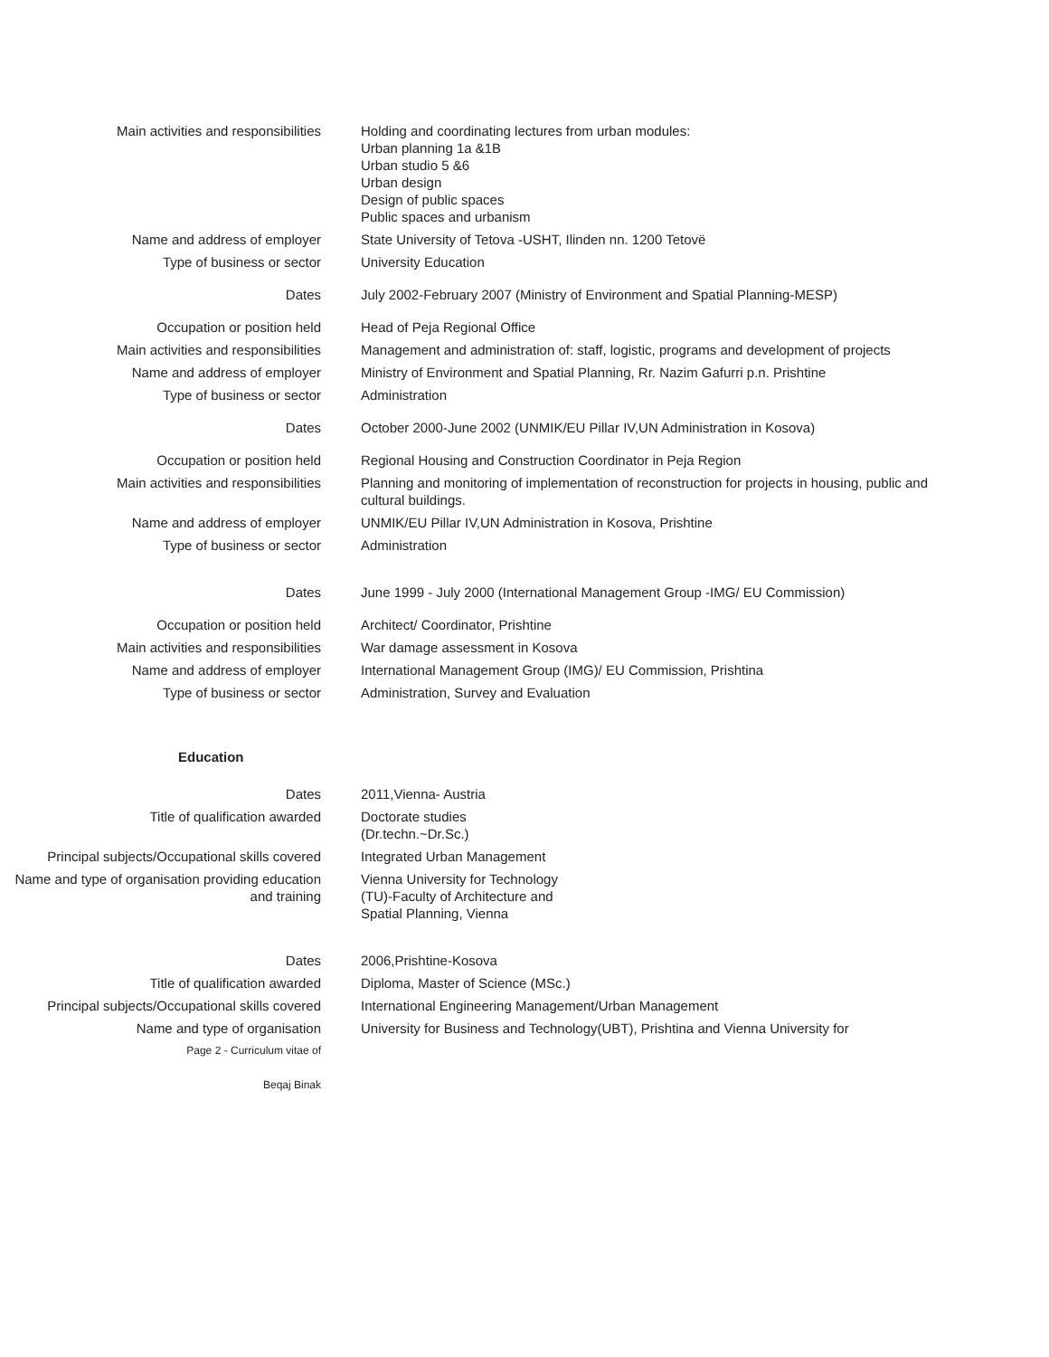| Main activities and responsibilities | Holding and coordinating lectures from urban modules: Urban planning 1a &1B Urban studio 5 &6 Urban design Design of public spaces Public spaces and urbanism |
| Name and address of employer | State University of Tetova -USHT, Ilinden nn. 1200 Tetovë |
| Type of business or sector | University Education |
| Dates | July 2002-February 2007 (Ministry of Environment and Spatial Planning-MESP) |
| Occupation or position held | Head of Peja Regional Office |
| Main activities and responsibilities | Management and administration of: staff, logistic, programs and development of projects |
| Name and address of employer | Ministry of Environment and Spatial Planning, Rr. Nazim Gafurri p.n. Prishtine |
| Type of business or sector | Administration |
| Dates | October 2000-June 2002 (UNMIK/EU Pillar IV,UN Administration in Kosova) |
| Occupation or position held | Regional Housing and Construction Coordinator in Peja Region |
| Main activities and responsibilities | Planning and monitoring of implementation of reconstruction for projects in housing, public and cultural buildings. |
| Name and address of employer | UNMIK/EU Pillar IV,UN Administration in Kosova, Prishtine |
| Type of business or sector | Administration |
| Dates | June 1999 - July 2000 (International Management Group -IMG/ EU Commission) |
| Occupation or position held | Architect/ Coordinator, Prishtine |
| Main activities and responsibilities | War damage assessment in Kosova |
| Name and address of employer | International Management Group (IMG)/ EU Commission, Prishtina |
| Type of business or sector | Administration, Survey and Evaluation |
Education
| Dates | 2011,Vienna- Austria |
| Title of qualification awarded | Doctorate studies (Dr.techn.~Dr.Sc.) |
| Principal subjects/Occupational skills covered | Integrated Urban Management |
| Name and type of organisation providing education and training | Vienna University for Technology (TU)-Faculty of Architecture and Spatial Planning, Vienna |
| Dates | 2006,Prishtine-Kosova |
| Title of qualification awarded | Diploma, Master of Science (MSc.) |
| Principal subjects/Occupational skills covered | International Engineering Management/Urban Management |
| Name and type of organisation | University for Business and Technology(UBT), Prishtina and Vienna University for |
| Page 2 - Curriculum vitae of Beqaj Binak | |